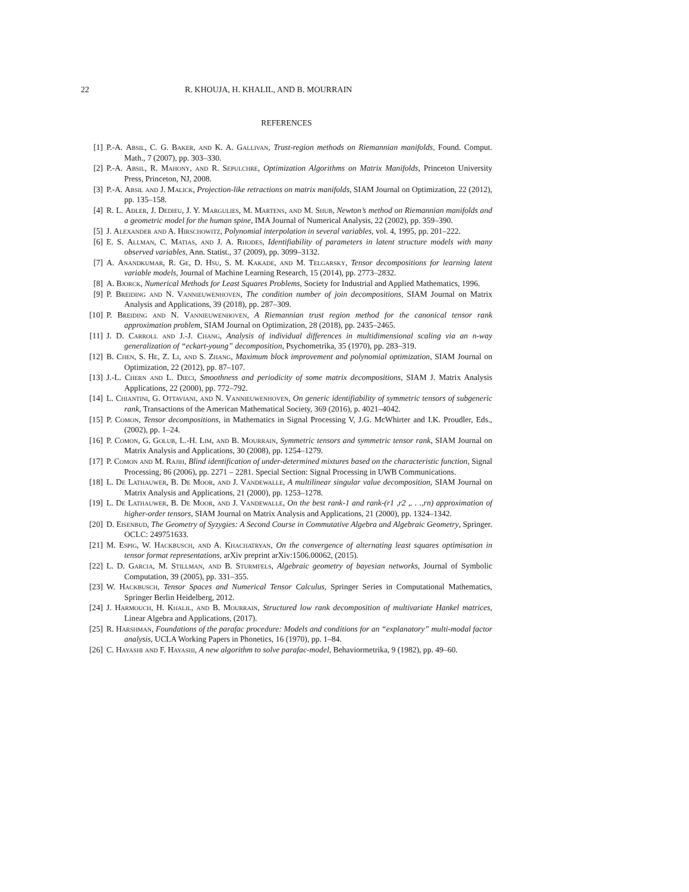22 R. KHOUJA, H. KHALIL, AND B. MOURRAIN
REFERENCES
[1] P.-A. Absil, C. G. Baker, and K. A. Gallivan, Trust-region methods on Riemannian manifolds, Found. Comput. Math., 7 (2007), pp. 303–330.
[2] P.-A. Absil, R. Mahony, and R. Sepulchre, Optimization Algorithms on Matrix Manifolds, Princeton University Press, Princeton, NJ, 2008.
[3] P.-A. Absil and J. Malick, Projection-like retractions on matrix manifolds, SIAM Journal on Optimization, 22 (2012), pp. 135–158.
[4] R. L. Adler, J. Dedieu, J. Y. Margulies, M. Martens, and M. Shub, Newton’s method on Riemannian manifolds and a geometric model for the human spine, IMA Journal of Numerical Analysis, 22 (2002), pp. 359–390.
[5] J. Alexander and A. Hirschowitz, Polynomial interpolation in several variables, vol. 4, 1995, pp. 201–222.
[6] E. S. Allman, C. Matias, and J. A. Rhodes, Identifiability of parameters in latent structure models with many observed variables, Ann. Statist., 37 (2009), pp. 3099–3132.
[7] A. Anandkumar, R. Ge, D. Hsu, S. M. Kakade, and M. Telgarsky, Tensor decompositions for learning latent variable models, Journal of Machine Learning Research, 15 (2014), pp. 2773–2832.
[8] A. Bjorck, Numerical Methods for Least Squares Problems, Society for Industrial and Applied Mathematics, 1996.
[9] P. Breiding and N. Vannieuwenhoven, The condition number of join decompositions, SIAM Journal on Matrix Analysis and Applications, 39 (2018), pp. 287–309.
[10] P. Breiding and N. Vannieuwenhoven, A Riemannian trust region method for the canonical tensor rank approximation problem, SIAM Journal on Optimization, 28 (2018), pp. 2435–2465.
[11] J. D. Carroll and J.-J. Chang, Analysis of individual differences in multidimensional scaling via an n-way generalization of “eckart-young” decomposition, Psychometrika, 35 (1970), pp. 283–319.
[12] B. Chen, S. He, Z. Li, and S. Zhang, Maximum block improvement and polynomial optimization, SIAM Journal on Optimization, 22 (2012), pp. 87–107.
[13] J.-L. Chern and L. Dieci, Smoothness and periodicity of some matrix decompositions, SIAM J. Matrix Analysis Applications, 22 (2000), pp. 772–792.
[14] L. Chiantini, G. Ottaviani, and N. Vannieuwenhoven, On generic identifiability of symmetric tensors of subgeneric rank, Transactions of the American Mathematical Society, 369 (2016), p. 4021–4042.
[15] P. Comon, Tensor decompositions, in Mathematics in Signal Processing V, J.G. McWhirter and I.K. Proudler, Eds., (2002), pp. 1–24.
[16] P. Comon, G. Golub, L.-H. Lim, and B. Mourrain, Symmetric tensors and symmetric tensor rank, SIAM Journal on Matrix Analysis and Applications, 30 (2008), pp. 1254–1279.
[17] P. Comon and M. Rajih, Blind identification of under-determined mixtures based on the characteristic function, Signal Processing, 86 (2006), pp. 2271 – 2281. Special Section: Signal Processing in UWB Communications.
[18] L. De Lathauwer, B. De Moor, and J. Vandewalle, A multilinear singular value decomposition, SIAM Journal on Matrix Analysis and Applications, 21 (2000), pp. 1253–1278.
[19] L. De Lathauwer, B. De Moor, and J. Vandewalle, On the best rank-1 and rank-(r1 ,r2 ,. . .,rn) approximation of higher-order tensors, SIAM Journal on Matrix Analysis and Applications, 21 (2000), pp. 1324–1342.
[20] D. Eisenbud, The Geometry of Syzygies: A Second Course in Commutative Algebra and Algebraic Geometry, Springer. OCLC: 249751633.
[21] M. Espig, W. Hackbusch, and A. Khachatryan, On the convergence of alternating least squares optimisation in tensor format representations, arXiv preprint arXiv:1506.00062, (2015).
[22] L. D. Garcia, M. Stillman, and B. Sturmfels, Algebraic geometry of bayesian networks, Journal of Symbolic Computation, 39 (2005), pp. 331–355.
[23] W. Hackbusch, Tensor Spaces and Numerical Tensor Calculus, Springer Series in Computational Mathematics, Springer Berlin Heidelberg, 2012.
[24] J. Harmouch, H. Khalil, and B. Mourrain, Structured low rank decomposition of multivariate Hankel matrices, Linear Algebra and Applications, (2017).
[25] R. Harshman, Foundations of the parafac procedure: Models and conditions for an “explanatory” multi-modal factor analysis, UCLA Working Papers in Phonetics, 16 (1970), pp. 1–84.
[26] C. Hayashi and F. Hayashi, A new algorithm to solve parafac-model, Behaviormetrika, 9 (1982), pp. 49–60.